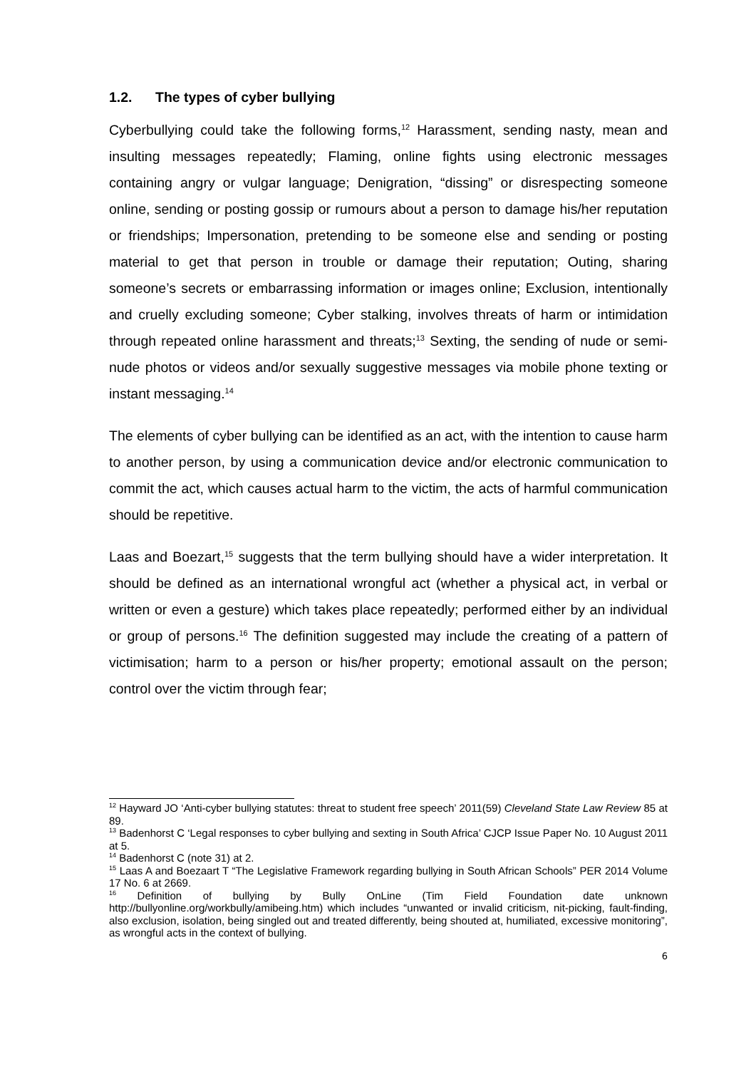1.2. The types of cyber bullying
Cyberbullying could take the following forms,<sup>12</sup> Harassment, sending nasty, mean and insulting messages repeatedly; Flaming, online fights using electronic messages containing angry or vulgar language; Denigration, “dissing” or disrespecting someone online, sending or posting gossip or rumours about a person to damage his/her reputation or friendships; Impersonation, pretending to be someone else and sending or posting material to get that person in trouble or damage their reputation; Outing, sharing someone’s secrets or embarrassing information or images online; Exclusion, intentionally and cruelly excluding someone; Cyber stalking, involves threats of harm or intimidation through repeated online harassment and threats;<sup>13</sup> Sexting, the sending of nude or semi-nude photos or videos and/or sexually suggestive messages via mobile phone texting or instant messaging.<sup>14</sup>
The elements of cyber bullying can be identified as an act, with the intention to cause harm to another person, by using a communication device and/or electronic communication to commit the act, which causes actual harm to the victim, the acts of harmful communication should be repetitive.
Laas and Boezart,<sup>15</sup> suggests that the term bullying should have a wider interpretation. It should be defined as an international wrongful act (whether a physical act, in verbal or written or even a gesture) which takes place repeatedly; performed either by an individual or group of persons.<sup>16</sup> The definition suggested may include the creating of a pattern of victimisation; harm to a person or his/her property; emotional assault on the person; control over the victim through fear;
<sup>12</sup> Hayward JO ‘Anti-cyber bullying statutes: threat to student free speech’ 2011(59) Cleveland State Law Review 85 at 89.
<sup>13</sup> Badenhorst C ‘Legal responses to cyber bullying and sexting in South Africa’ CJCP Issue Paper No. 10 August 2011 at 5.
<sup>14</sup> Badenhorst C (note 31) at 2.
<sup>15</sup> Laas A and Boezaart T “The Legislative Framework regarding bullying in South African Schools” PER 2014 Volume 17 No. 6 at 2669.
<sup>16</sup> Definition of bullying by Bully OnLine (Tim Field Foundation date unknown http://bullyonline.org/workbully/amibeing.htm) which includes “unwanted or invalid criticism, nit-picking, fault-finding, also exclusion, isolation, being singled out and treated differently, being shouted at, humiliated, excessive monitoring”, as wrongful acts in the context of bullying.
6